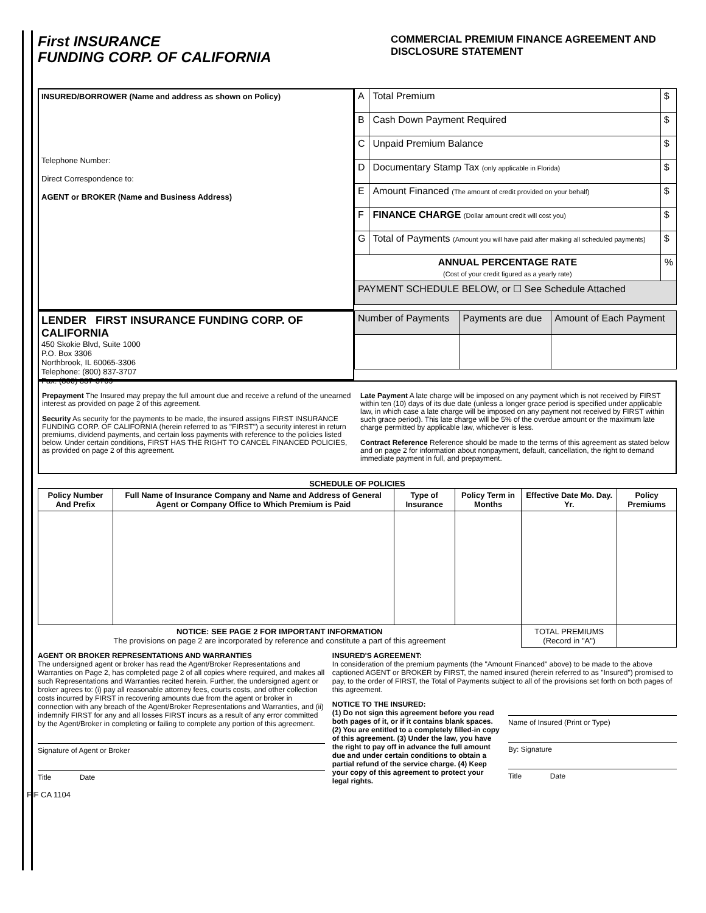First INSURANCE
FUNDING CORP. OF CALIFORNIA
COMMERCIAL PREMIUM FINANCE AGREEMENT AND DISCLOSURE STATEMENT
INSURED/BORROWER (Name and address as shown on Policy)
Telephone Number:
Direct Correspondence to:
AGENT or BROKER (Name and Business Address)
| A | Total Premium | $ |
| B | Cash Down Payment Required | $ |
| C | Unpaid Premium Balance | $ |
| D | Documentary Stamp Tax (only applicable in Florida) | $ |
| E | Amount Financed (The amount of credit provided on your behalf) | $ |
| F | FINANCE CHARGE (Dollar amount credit will cost you) | $ |
| G | Total of Payments (Amount you will have paid after making all scheduled payments) | $ |
| ANNUAL PERCENTAGE RATE (Cost of your credit figured as a yearly rate) | | % |
| PAYMENT SCHEDULE BELOW, or ☐ See Schedule Attached | | |
LENDER FIRST INSURANCE FUNDING CORP. OF CALIFORNIA
450 Skokie Blvd, Suite 1000
P.O. Box 3306
Northbrook, IL 60065-3306
Telephone: (800) 837-3707
Fax: (800) 837-3709
| Number of Payments | Payments are due | Amount of Each Payment |
Prepayment The Insured may prepay the full amount due and receive a refund of the unearned interest as provided on page 2 of this agreement.
Security As security for the payments to be made, the insured assigns FIRST INSURANCE FUNDING CORP. OF CALIFORNIA (herein referred to as "FIRST") a security interest in return premiums, dividend payments, and certain loss payments with reference to the policies listed below. Under certain conditions, FIRST HAS THE RIGHT TO CANCEL FINANCED POLICIES, as provided on page 2 of this agreement.
Late Payment A late charge will be imposed on any payment which is not received by FIRST within ten (10) days of its due date (unless a longer grace period is specified under applicable law, in which case a late charge will be imposed on any payment not received by FIRST within such grace period). This late charge will be 5% of the overdue amount or the maximum late charge permitted by applicable law, whichever is less.
Contract Reference Reference should be made to the terms of this agreement as stated below and on page 2 for information about nonpayment, default, cancellation, the right to demand immediate payment in full, and prepayment.
SCHEDULE OF POLICIES
| Policy Number And Prefix | Full Name of Insurance Company and Name and Address of General Agent or Company Office to Which Premium is Paid | Type of Insurance | Policy Term in Months | Effective Date Mo. Day. Yr. | Policy Premiums |
| --- | --- | --- | --- | --- | --- |
| NOTICE: SEE PAGE 2 FOR IMPORTANT INFORMATION The provisions on page 2 are incorporated by reference and constitute a part of this agreement | | | | TOTAL PREMIUMS (Record in "A") | |
AGENT OR BROKER REPRESENTATIONS AND WARRANTIES
The undersigned agent or broker has read the Agent/Broker Representations and Warranties on Page 2, has completed page 2 of all copies where required, and makes all such Representations and Warranties recited herein. Further, the undersigned agent or broker agrees to: (i) pay all reasonable attorney fees, courts costs, and other collection costs incurred by FIRST in recovering amounts due from the agent or broker in connection with any breach of the Agent/Broker Representations and Warranties, and (ii) indemnify FIRST for any and all losses FIRST incurs as a result of any error committed by the Agent/Broker in completing or failing to complete any portion of this agreement.
Signature of Agent or Broker
Title Date
INSURED'S AGREEMENT:
In consideration of the premium payments (the "Amount Financed" above) to be made to the above captioned AGENT or BROKER by FIRST, the named insured (herein referred to as "Insured") promised to pay, to the order of FIRST, the Total of Payments subject to all of the provisions set forth on both pages of this agreement.
NOTICE TO THE INSURED:
(1) Do not sign this agreement before you read both pages of it, or if it contains blank spaces. (2) You are entitled to a completely filled-in copy of this agreement. (3) Under the law, you have the right to pay off in advance the full amount due and under certain conditions to obtain a partial refund of the service charge. (4) Keep your copy of this agreement to protect your legal rights.
Name of Insured (Print or Type)
By: Signature
Title Date
FIF CA 1104